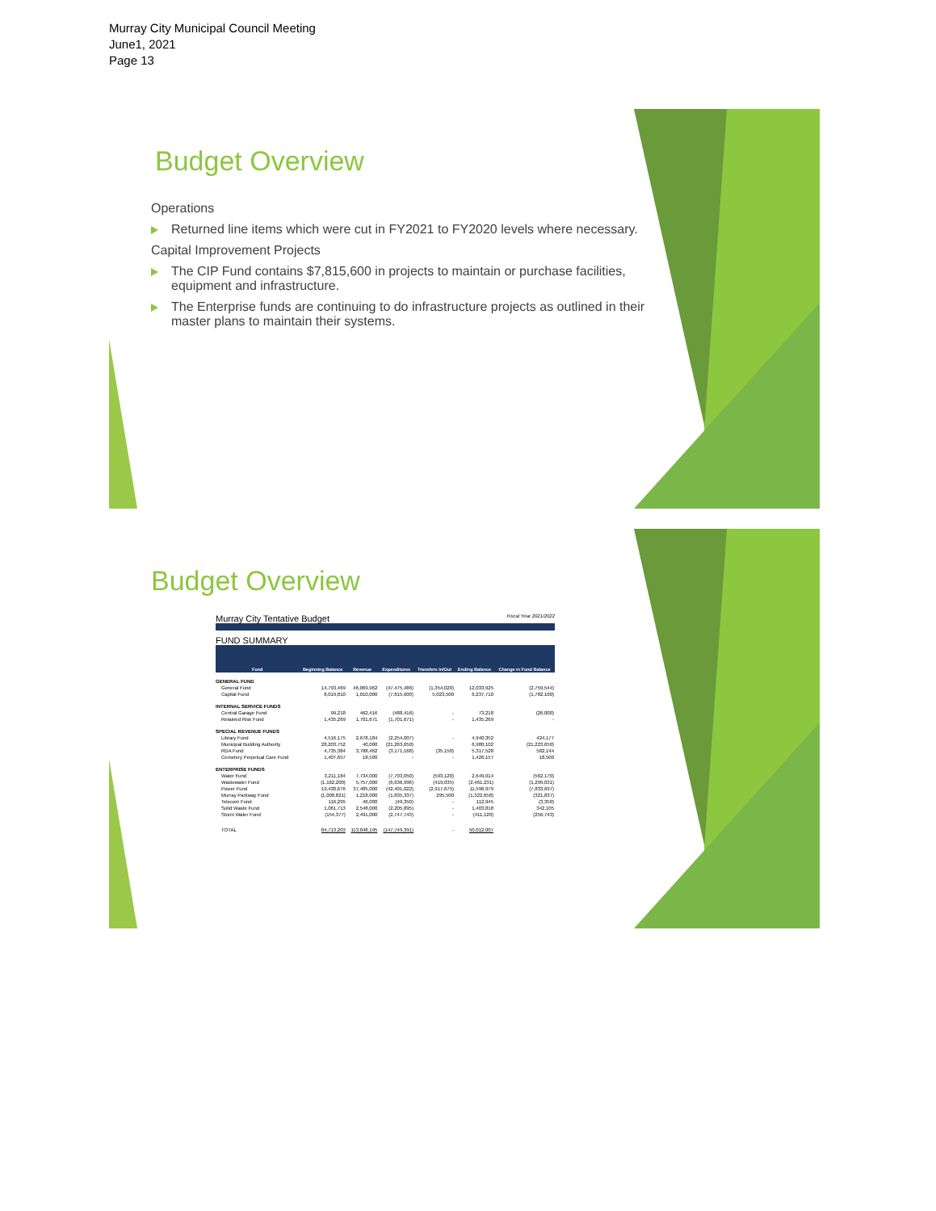Murray City Municipal Council Meeting
June1, 2021
Page 13
Budget Overview
Operations
Returned line items which were cut in FY2021 to FY2020 levels where necessary.
Capital Improvement Projects
The CIP Fund contains $7,815,600 in projects to maintain or purchase facilities, equipment and infrastructure.
The Enterprise funds are continuing to do infrastructure projects as outlined in their master plans to maintain their systems.
Budget Overview
Murray City Tentative Budget Fiscal Year 2021/2022
FUND SUMMARY
| Fund | Beginning Balance | Revenue | Expenditures | Transfers In/Out | Ending Balance | Change in Fund Balance |
| --- | --- | --- | --- | --- | --- | --- |
| GENERAL FUND | | | | | | |
| General Fund | 14,793,469 | 46,069,962 | (47,475,486) | (1,354,020) | 12,033,925 | (2,759,544) |
| Capital Fund | 8,019,810 | 1,010,000 | (7,815,600) | 5,023,500 | 6,237,710 | (1,782,100) |
| INTERNAL SERVICE FUNDS | | | | | | |
| Central Garage Fund | 99,218 | 462,416 | (488,416) | - | 73,218 | (26,000) |
| Retained Risk Fund | 1,435,269 | 1,701,671 | (1,701,671) | - | 1,435,269 | - |
| SPECIAL REVENUE FUNDS | | | | | | |
| Library Fund | 4,516,175 | 2,678,184 | (2,254,007) | - | 4,940,352 | 424,177 |
| Municipal Building Authority | 28,203,752 | 40,000 | (21,263,650) | | 6,980,102 | (21,223,650) |
| RDA Fund | 4,735,384 | 3,788,462 | (3,171,168) | (35,150) | 5,317,528 | 582,144 |
| Cemetery Perpetual Care Fund | 1,407,657 | 18,500 | - | - | 1,426,157 | 18,500 |
| ENTERPRISE FUNDS | | | | | | |
| Water Fund | 3,211,184 | 7,734,000 | (7,703,050) | (593,120) | 2,649,014 | (562,170) |
| Wastewater Fund | (1,162,200) | 5,757,000 | (6,636,996) | (419,035) | (2,461,231) | (1,299,031) |
| Power Fund | 19,430,676 | 37,485,000 | (42,401,022) | (2,917,675) | 11,596,979 | (7,833,697) |
| Murray Parkway Fund | (1,000,821) | 1,218,000 | (1,835,337) | 295,500 | (1,322,658) | (321,837) |
| Telecom Fund | 116,295 | 46,000 | (49,350) | - | 112,945 | (3,350) |
| Solid Waste Fund | 1,061,713 | 2,548,000 | (2,205,895) | - | 1,403,818 | 342,105 |
| Storm Water Fund | (154,377) | 2,491,000 | (2,747,743) | - | (411,120) | (256,743) |
| TOTAL | 84,713,203 | 113,048,195 | (147,749,391) | - | 50,012,007 | |